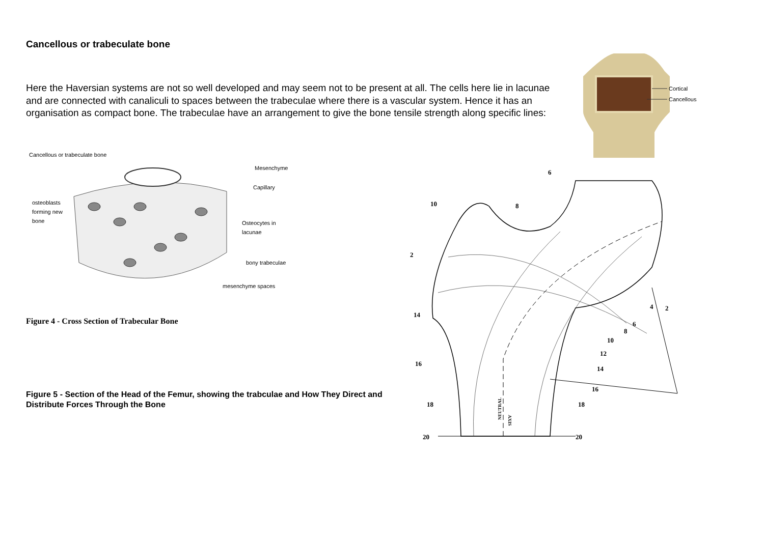Cancellous or trabeculate bone
Here the Haversian systems are not so well developed and may seem not to be present at all. The cells here lie in lacunae and are connected with canaliculi to spaces between the trabeculae where there is a vascular system. Hence it has an organisation as compact bone. The trabeculae have an arrangement to give the bone tensile strength along specific lines:
Cancellous or trabeculate bone
Mesenchyme
Capillary
osteoblasts
forming new
bone
Osteocytes in
lacunae
bony trabeculae
mesenchyme spaces
Figure 4 - Cross Section of Trabecular Bone
Figure 5 - Section of the Head of the Femur, showing the trabculae and How They Direct and Distribute Forces Through the Bone
Cortical
Cancellous
6
10
8
2
14
16
18
20
4
2
6
8
10
12
14
16
18
20
NEUTRAL
AXIS